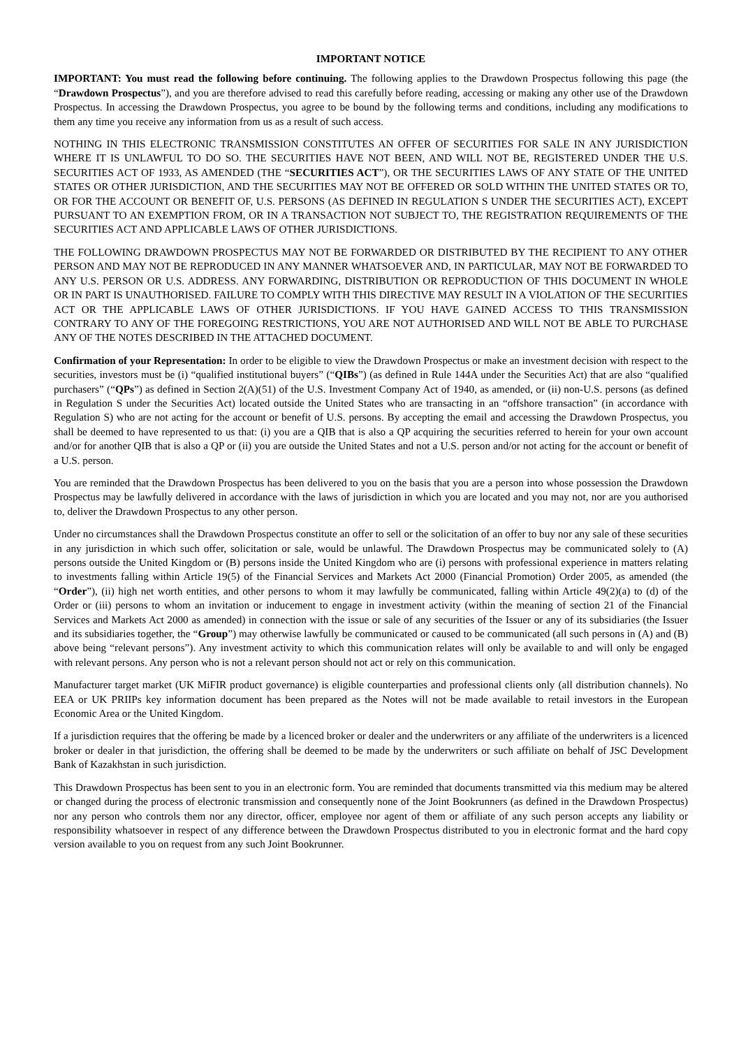IMPORTANT NOTICE
IMPORTANT: You must read the following before continuing. The following applies to the Drawdown Prospectus following this page (the “Drawdown Prospectus”), and you are therefore advised to read this carefully before reading, accessing or making any other use of the Drawdown Prospectus. In accessing the Drawdown Prospectus, you agree to be bound by the following terms and conditions, including any modifications to them any time you receive any information from us as a result of such access.
NOTHING IN THIS ELECTRONIC TRANSMISSION CONSTITUTES AN OFFER OF SECURITIES FOR SALE IN ANY JURISDICTION WHERE IT IS UNLAWFUL TO DO SO. THE SECURITIES HAVE NOT BEEN, AND WILL NOT BE, REGISTERED UNDER THE U.S. SECURITIES ACT OF 1933, AS AMENDED (THE “SECURITIES ACT”), OR THE SECURITIES LAWS OF ANY STATE OF THE UNITED STATES OR OTHER JURISDICTION, AND THE SECURITIES MAY NOT BE OFFERED OR SOLD WITHIN THE UNITED STATES OR TO, OR FOR THE ACCOUNT OR BENEFIT OF, U.S. PERSONS (AS DEFINED IN REGULATION S UNDER THE SECURITIES ACT), EXCEPT PURSUANT TO AN EXEMPTION FROM, OR IN A TRANSACTION NOT SUBJECT TO, THE REGISTRATION REQUIREMENTS OF THE SECURITIES ACT AND APPLICABLE LAWS OF OTHER JURISDICTIONS.
THE FOLLOWING DRAWDOWN PROSPECTUS MAY NOT BE FORWARDED OR DISTRIBUTED BY THE RECIPIENT TO ANY OTHER PERSON AND MAY NOT BE REPRODUCED IN ANY MANNER WHATSOEVER AND, IN PARTICULAR, MAY NOT BE FORWARDED TO ANY U.S. PERSON OR U.S. ADDRESS. ANY FORWARDING, DISTRIBUTION OR REPRODUCTION OF THIS DOCUMENT IN WHOLE OR IN PART IS UNAUTHORISED. FAILURE TO COMPLY WITH THIS DIRECTIVE MAY RESULT IN A VIOLATION OF THE SECURITIES ACT OR THE APPLICABLE LAWS OF OTHER JURISDICTIONS. IF YOU HAVE GAINED ACCESS TO THIS TRANSMISSION CONTRARY TO ANY OF THE FOREGOING RESTRICTIONS, YOU ARE NOT AUTHORISED AND WILL NOT BE ABLE TO PURCHASE ANY OF THE NOTES DESCRIBED IN THE ATTACHED DOCUMENT.
Confirmation of your Representation: In order to be eligible to view the Drawdown Prospectus or make an investment decision with respect to the securities, investors must be (i) “qualified institutional buyers” (“QIBs”) (as defined in Rule 144A under the Securities Act) that are also “qualified purchasers” (“QPs”) as defined in Section 2(A)(51) of the U.S. Investment Company Act of 1940, as amended, or (ii) non-U.S. persons (as defined in Regulation S under the Securities Act) located outside the United States who are transacting in an “offshore transaction” (in accordance with Regulation S) who are not acting for the account or benefit of U.S. persons. By accepting the email and accessing the Drawdown Prospectus, you shall be deemed to have represented to us that: (i) you are a QIB that is also a QP acquiring the securities referred to herein for your own account and/or for another QIB that is also a QP or (ii) you are outside the United States and not a U.S. person and/or not acting for the account or benefit of a U.S. person.
You are reminded that the Drawdown Prospectus has been delivered to you on the basis that you are a person into whose possession the Drawdown Prospectus may be lawfully delivered in accordance with the laws of jurisdiction in which you are located and you may not, nor are you authorised to, deliver the Drawdown Prospectus to any other person.
Under no circumstances shall the Drawdown Prospectus constitute an offer to sell or the solicitation of an offer to buy nor any sale of these securities in any jurisdiction in which such offer, solicitation or sale, would be unlawful. The Drawdown Prospectus may be communicated solely to (A) persons outside the United Kingdom or (B) persons inside the United Kingdom who are (i) persons with professional experience in matters relating to investments falling within Article 19(5) of the Financial Services and Markets Act 2000 (Financial Promotion) Order 2005, as amended (the “Order”), (ii) high net worth entities, and other persons to whom it may lawfully be communicated, falling within Article 49(2)(a) to (d) of the Order or (iii) persons to whom an invitation or inducement to engage in investment activity (within the meaning of section 21 of the Financial Services and Markets Act 2000 as amended) in connection with the issue or sale of any securities of the Issuer or any of its subsidiaries (the Issuer and its subsidiaries together, the “Group”) may otherwise lawfully be communicated or caused to be communicated (all such persons in (A) and (B) above being “relevant persons”). Any investment activity to which this communication relates will only be available to and will only be engaged with relevant persons. Any person who is not a relevant person should not act or rely on this communication.
Manufacturer target market (UK MiFIR product governance) is eligible counterparties and professional clients only (all distribution channels). No EEA or UK PRIIPs key information document has been prepared as the Notes will not be made available to retail investors in the European Economic Area or the United Kingdom.
If a jurisdiction requires that the offering be made by a licenced broker or dealer and the underwriters or any affiliate of the underwriters is a licenced broker or dealer in that jurisdiction, the offering shall be deemed to be made by the underwriters or such affiliate on behalf of JSC Development Bank of Kazakhstan in such jurisdiction.
This Drawdown Prospectus has been sent to you in an electronic form. You are reminded that documents transmitted via this medium may be altered or changed during the process of electronic transmission and consequently none of the Joint Bookrunners (as defined in the Drawdown Prospectus) nor any person who controls them nor any director, officer, employee nor agent of them or affiliate of any such person accepts any liability or responsibility whatsoever in respect of any difference between the Drawdown Prospectus distributed to you in electronic format and the hard copy version available to you on request from any such Joint Bookrunner.